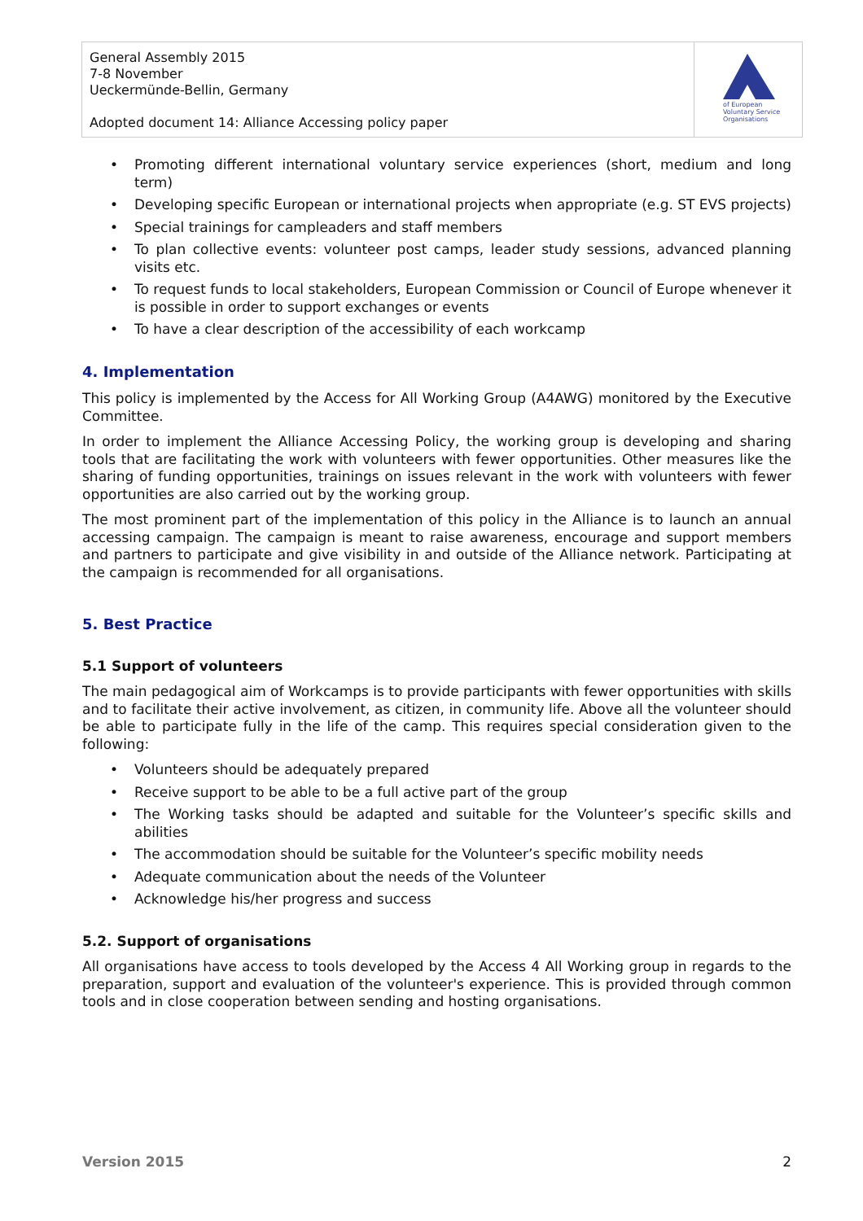General Assembly 2015
7-8 November
Ueckermünde-Bellin, Germany
Adopted document 14: Alliance Accessing policy paper
of European
Voluntary Service
Organisations
• Promoting different international voluntary service experiences (short, medium and long term)
• Developing specific European or international projects when appropriate (e.g. ST EVS projects)
• Special trainings for campleaders and staff members
• To plan collective events: volunteer post camps, leader study sessions, advanced planning visits etc.
• To request funds to local stakeholders, European Commission or Council of Europe whenever it is possible in order to support exchanges or events
• To have a clear description of the accessibility of each workcamp
4. Implementation
This policy is implemented by the Access for All Working Group (A4AWG) monitored by the Executive Committee.
In order to implement the Alliance Accessing Policy, the working group is developing and sharing tools that are facilitating the work with volunteers with fewer opportunities. Other measures like the sharing of funding opportunities, trainings on issues relevant in the work with volunteers with fewer opportunities are also carried out by the working group.
The most prominent part of the implementation of this policy in the Alliance is to launch an annual accessing campaign. The campaign is meant to raise awareness, encourage and support members and partners to participate and give visibility in and outside of the Alliance network. Participating at the campaign is recommended for all organisations.
5. Best Practice
5.1 Support of volunteers
The main pedagogical aim of Workcamps is to provide participants with fewer opportunities with skills and to facilitate their active involvement, as citizen, in community life. Above all the volunteer should be able to participate fully in the life of the camp. This requires special consideration given to the following:
• Volunteers should be adequately prepared
• Receive support to be able to be a full active part of the group
• The Working tasks should be adapted and suitable for the Volunteer’s specific skills and abilities
• The accommodation should be suitable for the Volunteer’s specific mobility needs
• Adequate communication about the needs of the Volunteer
• Acknowledge his/her progress and success
5.2. Support of organisations
All organisations have access to tools developed by the Access 4 All Working group in regards to the preparation, support and evaluation of the volunteer's experience. This is provided through common tools and in close cooperation between sending and hosting organisations.
Version 2015 2